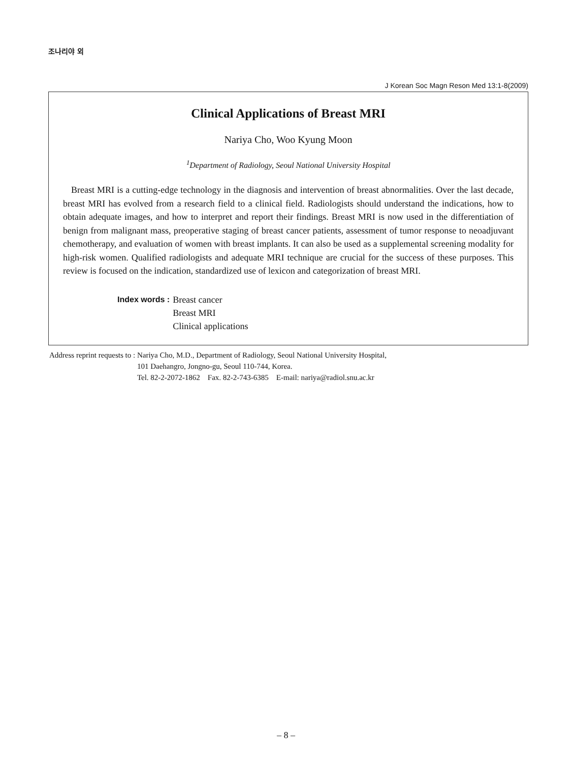조나리야 외
J Korean Soc Magn Reson Med 13:1-8(2009)
Clinical Applications of Breast MRI
Nariya Cho, Woo Kyung Moon
<sup>1</sup> Department of Radiology, Seoul National University Hospital
Breast MRI is a cutting-edge technology in the diagnosis and intervention of breast abnormalities. Over the last decade, breast MRI has evolved from a research field to a clinical field. Radiologists should understand the indications, how to obtain adequate images, and how to interpret and report their findings. Breast MRI is now used in the differentiation of benign from malignant mass, preoperative staging of breast cancer patients, assessment of tumor response to neoadjuvant chemotherapy, and evaluation of women with breast implants. It can also be used as a supplemental screening modality for high-risk women. Qualified radiologists and adequate MRI technique are crucial for the success of these purposes. This review is focused on the indication, standardized use of lexicon and categorization of breast MRI.
Index words : Breast cancer
Breast MRI
Clinical applications
Address reprint requests to : Nariya Cho, M.D., Department of Radiology, Seoul National University Hospital,
101 Daehangro, Jongno-gu, Seoul 110-744, Korea.
Tel. 82-2-2072-1862 Fax. 82-2-743-6385 E-mail: nariya@radiol.snu.ac.kr
– 8 –